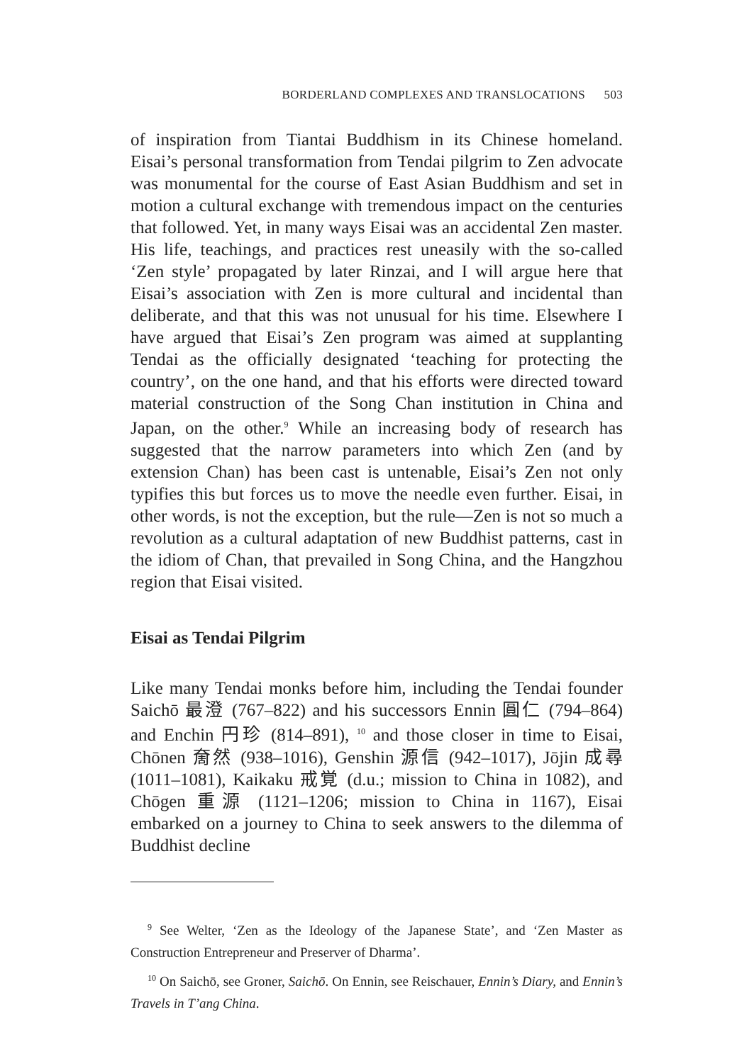BORDERLAND COMPLEXES AND TRANSLOCATIONS 503
of inspiration from Tiantai Buddhism in its Chinese homeland. Eisai’s personal transformation from Tendai pilgrim to Zen advocate was monumental for the course of East Asian Buddhism and set in motion a cultural exchange with tremendous impact on the centuries that followed. Yet, in many ways Eisai was an accidental Zen master. His life, teachings, and practices rest uneasily with the so-called ‘Zen style’ propagated by later Rinzai, and I will argue here that Eisai’s association with Zen is more cultural and incidental than deliberate, and that this was not unusual for his time. Elsewhere I have argued that Eisai’s Zen program was aimed at supplanting Tendai as the officially designated ‘teaching for protecting the country’, on the one hand, and that his efforts were directed toward material construction of the Song Chan institution in China and Japan, on the other.<sup>9</sup> While an increasing body of research has suggested that the narrow parameters into which Zen (and by extension Chan) has been cast is untenable, Eisai’s Zen not only typifies this but forces us to move the needle even further. Eisai, in other words, is not the exception, but the rule—Zen is not so much a revolution as a cultural adaptation of new Buddhist patterns, cast in the idiom of Chan, that prevailed in Song China, and the Hangzhou region that Eisai visited.
Eisai as Tendai Pilgrim
Like many Tendai monks before him, including the Tendai founder Saichō 最澄 (767–822) and his successors Ennin 圓仁 (794–864) and Enchin 円珍 (814–891), <sup>10</sup> and those closer in time to Eisai, Chōnen 奝然 (938–1016), Genshin 源信 (942–1017), Jōjin 成尋 (1011–1081), Kaikaku 戒覚 (d.u.; mission to China in 1082), and Chōgen 重源 (1121–1206; mission to China in 1167), Eisai embarked on a journey to China to seek answers to the dilemma of Buddhist decline
<sup>9</sup> See Welter, ‘Zen as the Ideology of the Japanese State’, and ‘Zen Master as Construction Entrepreneur and Preserver of Dharma’.
<sup>10</sup> On Saichō, see Groner, Saichō. On Ennin, see Reischauer, Ennin’s Diary, and Ennin’s Travels in T’ang China.